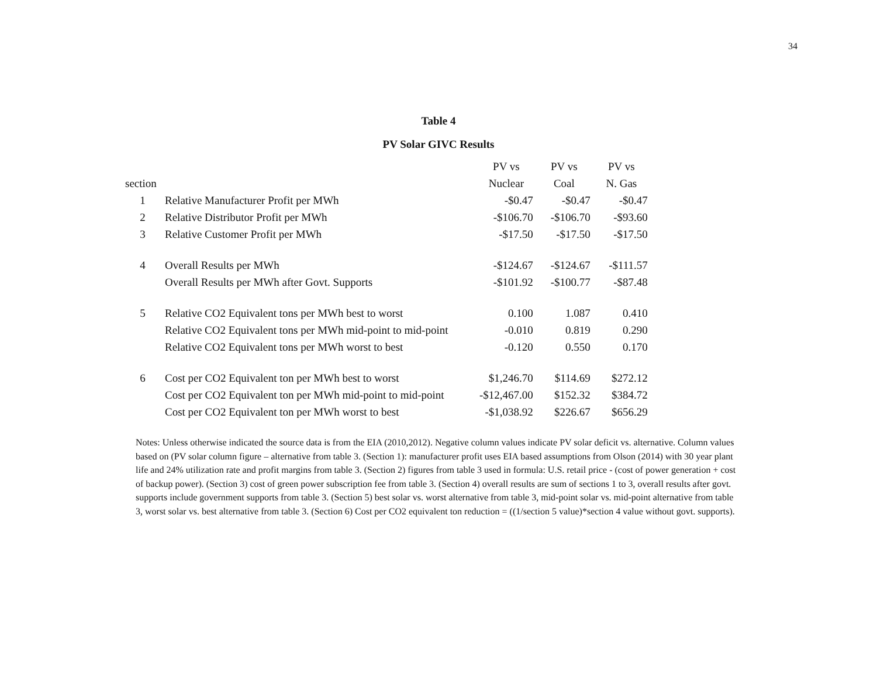34
Table 4
PV Solar GIVC Results
| | | PV vs | PV vs | PV vs |
| --- | --- | --- | --- | --- |
| section | | Nuclear | Coal | N. Gas |
| 1 | Relative Manufacturer Profit per MWh | -$0.47 | -$0.47 | -$0.47 |
| 2 | Relative Distributor Profit per MWh | -$106.70 | -$106.70 | -$93.60 |
| 3 | Relative Customer Profit per MWh | -$17.50 | -$17.50 | -$17.50 |
| 4 | Overall Results per MWh | -$124.67 | -$124.67 | -$111.57 |
| | Overall Results per MWh after Govt. Supports | -$101.92 | -$100.77 | -$87.48 |
| 5 | Relative CO2 Equivalent tons per MWh best to worst | 0.100 | 1.087 | 0.410 |
| | Relative CO2 Equivalent tons per MWh mid-point to mid-point | -0.010 | 0.819 | 0.290 |
| | Relative CO2 Equivalent tons per MWh worst to best | -0.120 | 0.550 | 0.170 |
| 6 | Cost per CO2 Equivalent ton per MWh best to worst | $1,246.70 | $114.69 | $272.12 |
| | Cost per CO2 Equivalent ton per MWh mid-point to mid-point | -$12,467.00 | $152.32 | $384.72 |
| | Cost per CO2 Equivalent ton per MWh worst to best | -$1,038.92 | $226.67 | $656.29 |
Notes: Unless otherwise indicated the source data is from the EIA (2010,2012). Negative column values indicate PV solar deficit vs. alternative. Column values based on (PV solar column figure – alternative from table 3. (Section 1): manufacturer profit uses EIA based assumptions from Olson (2014) with 30 year plant life and 24% utilization rate and profit margins from table 3. (Section 2) figures from table 3 used in formula: U.S. retail price - (cost of power generation + cost of backup power). (Section 3) cost of green power subscription fee from table 3. (Section 4) overall results are sum of sections 1 to 3, overall results after govt. supports include government supports from table 3. (Section 5) best solar vs. worst alternative from table 3, mid-point solar vs. mid-point alternative from table 3, worst solar vs. best alternative from table 3. (Section 6) Cost per CO2 equivalent ton reduction = ((1/section 5 value)*section 4 value without govt. supports).